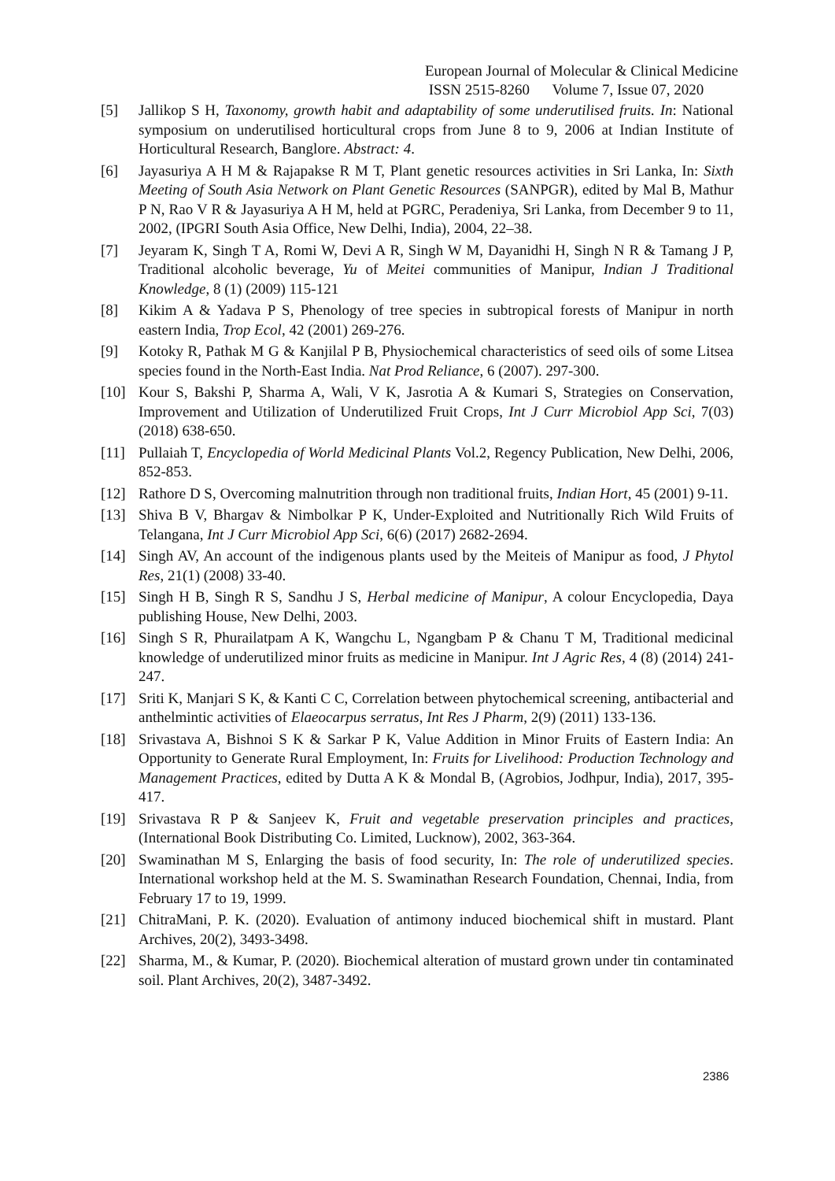European Journal of Molecular & Clinical Medicine
ISSN 2515-8260 Volume 7, Issue 07, 2020
[5] Jallikop S H, Taxonomy, growth habit and adaptability of some underutilised fruits. In: National symposium on underutilised horticultural crops from June 8 to 9, 2006 at Indian Institute of Horticultural Research, Banglore. Abstract: 4.
[6] Jayasuriya A H M & Rajapakse R M T, Plant genetic resources activities in Sri Lanka, In: Sixth Meeting of South Asia Network on Plant Genetic Resources (SANPGR), edited by Mal B, Mathur P N, Rao V R & Jayasuriya A H M, held at PGRC, Peradeniya, Sri Lanka, from December 9 to 11, 2002, (IPGRI South Asia Office, New Delhi, India), 2004, 22–38.
[7] Jeyaram K, Singh T A, Romi W, Devi A R, Singh W M, Dayanidhi H, Singh N R & Tamang J P, Traditional alcoholic beverage, Yu of Meitei communities of Manipur, Indian J Traditional Knowledge, 8 (1) (2009) 115-121
[8] Kikim A & Yadava P S, Phenology of tree species in subtropical forests of Manipur in north eastern India, Trop Ecol, 42 (2001) 269-276.
[9] Kotoky R, Pathak M G & Kanjilal P B, Physiochemical characteristics of seed oils of some Litsea species found in the North-East India. Nat Prod Reliance, 6 (2007). 297-300.
[10] Kour S, Bakshi P, Sharma A, Wali, V K, Jasrotia A & Kumari S, Strategies on Conservation, Improvement and Utilization of Underutilized Fruit Crops, Int J Curr Microbiol App Sci, 7(03) (2018) 638-650.
[11] Pullaiah T, Encyclopedia of World Medicinal Plants Vol.2, Regency Publication, New Delhi, 2006, 852-853.
[12] Rathore D S, Overcoming malnutrition through non traditional fruits, Indian Hort, 45 (2001) 9-11.
[13] Shiva B V, Bhargav & Nimbolkar P K, Under-Exploited and Nutritionally Rich Wild Fruits of Telangana, Int J Curr Microbiol App Sci, 6(6) (2017) 2682-2694.
[14] Singh AV, An account of the indigenous plants used by the Meiteis of Manipur as food, J Phytol Res, 21(1) (2008) 33-40.
[15] Singh H B, Singh R S, Sandhu J S, Herbal medicine of Manipur, A colour Encyclopedia, Daya publishing House, New Delhi, 2003.
[16] Singh S R, Phurailatpam A K, Wangchu L, Ngangbam P & Chanu T M, Traditional medicinal knowledge of underutilized minor fruits as medicine in Manipur. Int J Agric Res, 4 (8) (2014) 241-247.
[17] Sriti K, Manjari S K, & Kanti C C, Correlation between phytochemical screening, antibacterial and anthelmintic activities of Elaeocarpus serratus, Int Res J Pharm, 2(9) (2011) 133-136.
[18] Srivastava A, Bishnoi S K & Sarkar P K, Value Addition in Minor Fruits of Eastern India: An Opportunity to Generate Rural Employment, In: Fruits for Livelihood: Production Technology and Management Practices, edited by Dutta A K & Mondal B, (Agrobios, Jodhpur, India), 2017, 395-417.
[19] Srivastava R P & Sanjeev K, Fruit and vegetable preservation principles and practices, (International Book Distributing Co. Limited, Lucknow), 2002, 363-364.
[20] Swaminathan M S, Enlarging the basis of food security, In: The role of underutilized species. International workshop held at the M. S. Swaminathan Research Foundation, Chennai, India, from February 17 to 19, 1999.
[21] ChitraMani, P. K. (2020). Evaluation of antimony induced biochemical shift in mustard. Plant Archives, 20(2), 3493-3498.
[22] Sharma, M., & Kumar, P. (2020). Biochemical alteration of mustard grown under tin contaminated soil. Plant Archives, 20(2), 3487-3492.
2386